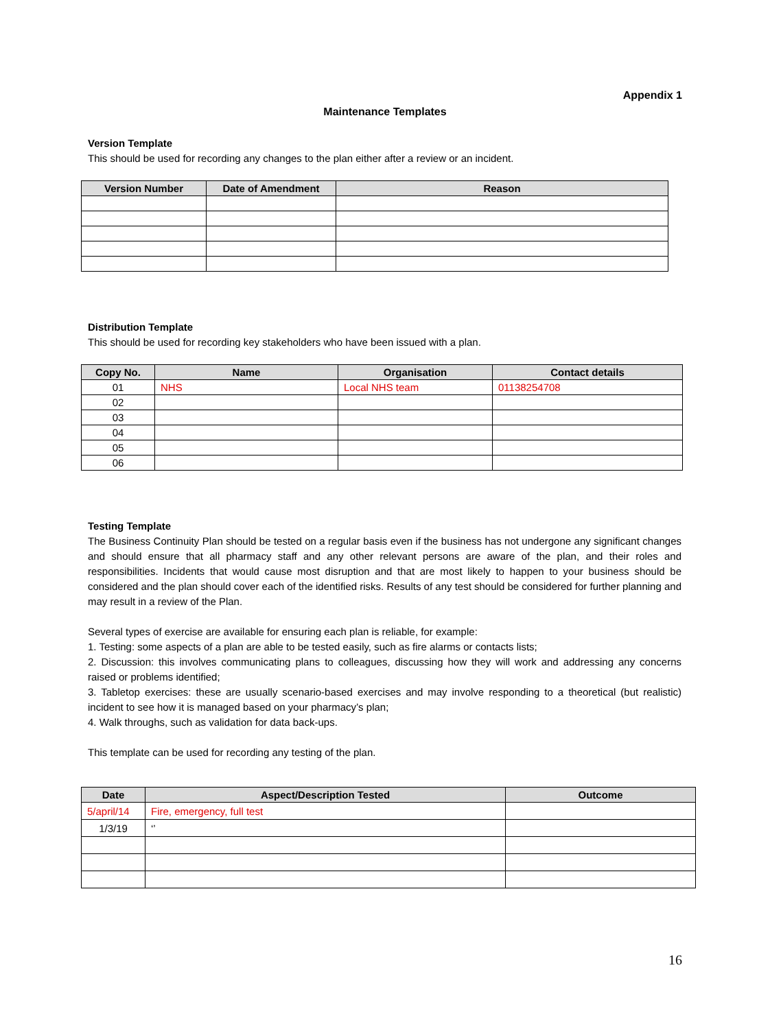Appendix 1
Maintenance Templates
Version Template
This should be used for recording any changes to the plan either after a review or an incident.
| Version Number | Date of Amendment | Reason |
| --- | --- | --- |
Distribution Template
This should be used for recording key stakeholders who have been issued with a plan.
| Copy No. | Name | Organisation | Contact details |
| --- | --- | --- | --- |
| 01 | NHS | Local NHS team | 01138254708 |
| 02 | | | |
| 03 | | | |
| 04 | | | |
| 05 | | | |
| 06 | | | |
Testing Template
The Business Continuity Plan should be tested on a regular basis even if the business has not undergone any significant changes and should ensure that all pharmacy staff and any other relevant persons are aware of the plan, and their roles and responsibilities. Incidents that would cause most disruption and that are most likely to happen to your business should be considered and the plan should cover each of the identified risks. Results of any test should be considered for further planning and may result in a review of the Plan.
Several types of exercise are available for ensuring each plan is reliable, for example:
1. Testing: some aspects of a plan are able to be tested easily, such as fire alarms or contacts lists;
2. Discussion: this involves communicating plans to colleagues, discussing how they will work and addressing any concerns raised or problems identified;
3. Tabletop exercises: these are usually scenario-based exercises and may involve responding to a theoretical (but realistic) incident to see how it is managed based on your pharmacy’s plan;
4. Walk throughs, such as validation for data back-ups.
This template can be used for recording any testing of the plan.
| Date | Aspect/Description Tested | Outcome |
| --- | --- | --- |
| 5/april/14 | Fire, emergency, full test | |
| 1/3/19 | ‘’ | |
16